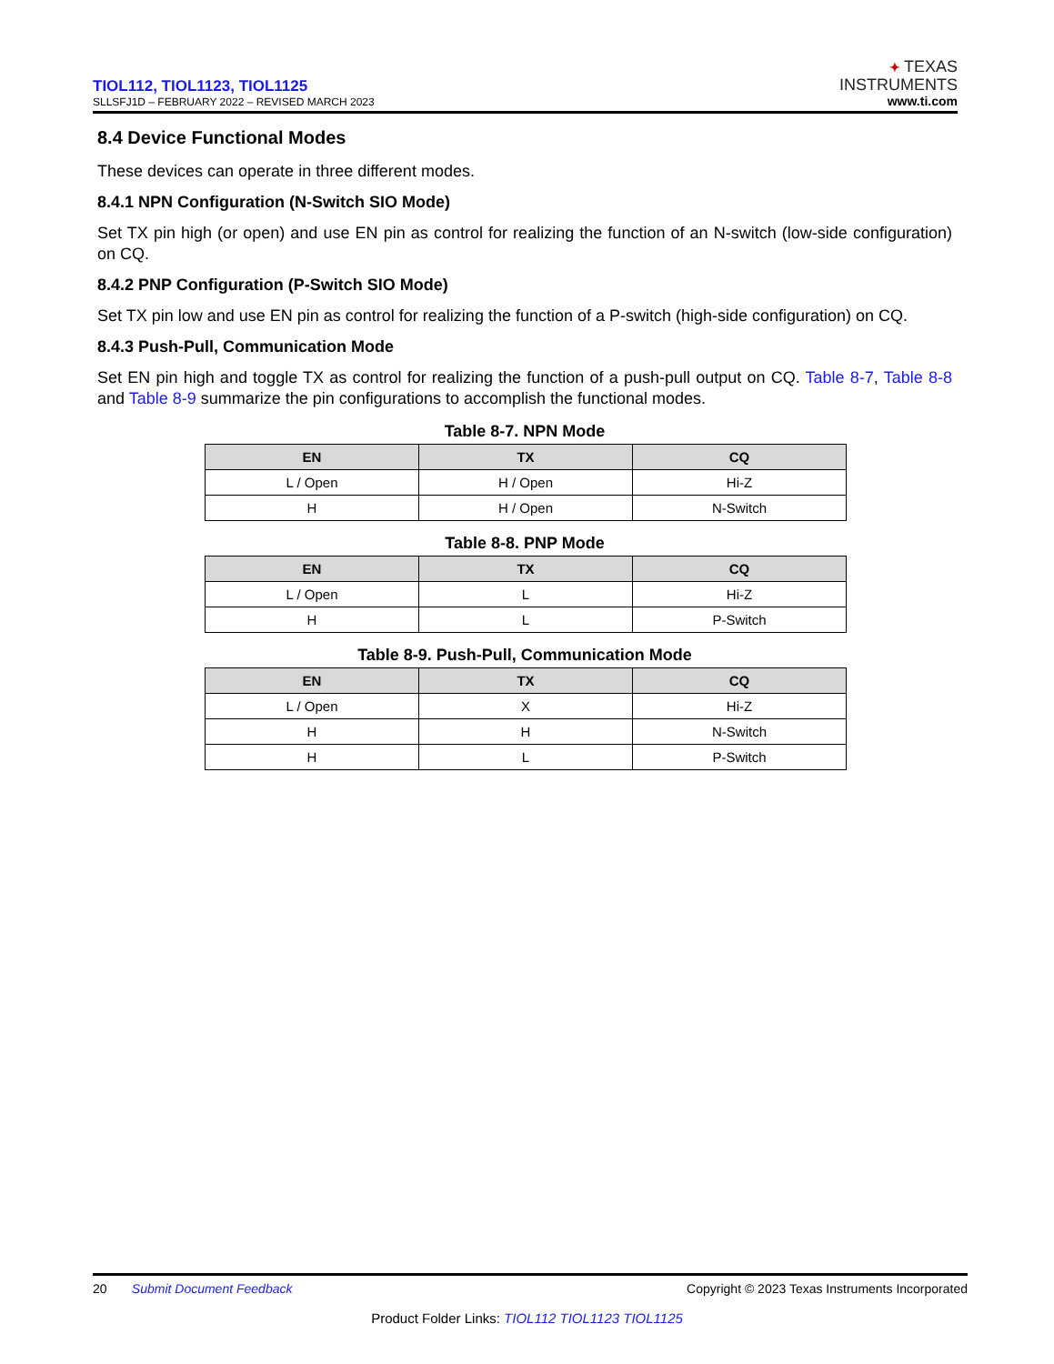TIOL112, TIOL1123, TIOL1125
SLLSFJ1D – FEBRUARY 2022 – REVISED MARCH 2023
✦ TEXAS
INSTRUMENTS
www.ti.com
8.4 Device Functional Modes
These devices can operate in three different modes.
8.4.1 NPN Configuration (N-Switch SIO Mode)
Set TX pin high (or open) and use EN pin as control for realizing the function of an N-switch (low-side configuration) on CQ.
8.4.2 PNP Configuration (P-Switch SIO Mode)
Set TX pin low and use EN pin as control for realizing the function of a P-switch (high-side configuration) on CQ.
8.4.3 Push-Pull, Communication Mode
Set EN pin high and toggle TX as control for realizing the function of a push-pull output on CQ. Table 8-7, Table 8-8 and Table 8-9 summarize the pin configurations to accomplish the functional modes.
Table 8-7. NPN Mode
| EN | TX | CQ |
| --- | --- | --- |
| L / Open | H / Open | Hi-Z |
| H | H / Open | N-Switch |
Table 8-8. PNP Mode
| EN | TX | CQ |
| --- | --- | --- |
| L / Open | L | Hi-Z |
| H | L | P-Switch |
Table 8-9. Push-Pull, Communication Mode
| EN | TX | CQ |
| --- | --- | --- |
| L / Open | X | Hi-Z |
| H | H | N-Switch |
| H | L | P-Switch |
20 Submit Document Feedback Copyright © 2023 Texas Instruments Incorporated
Product Folder Links: TIOL112 TIOL1123 TIOL1125